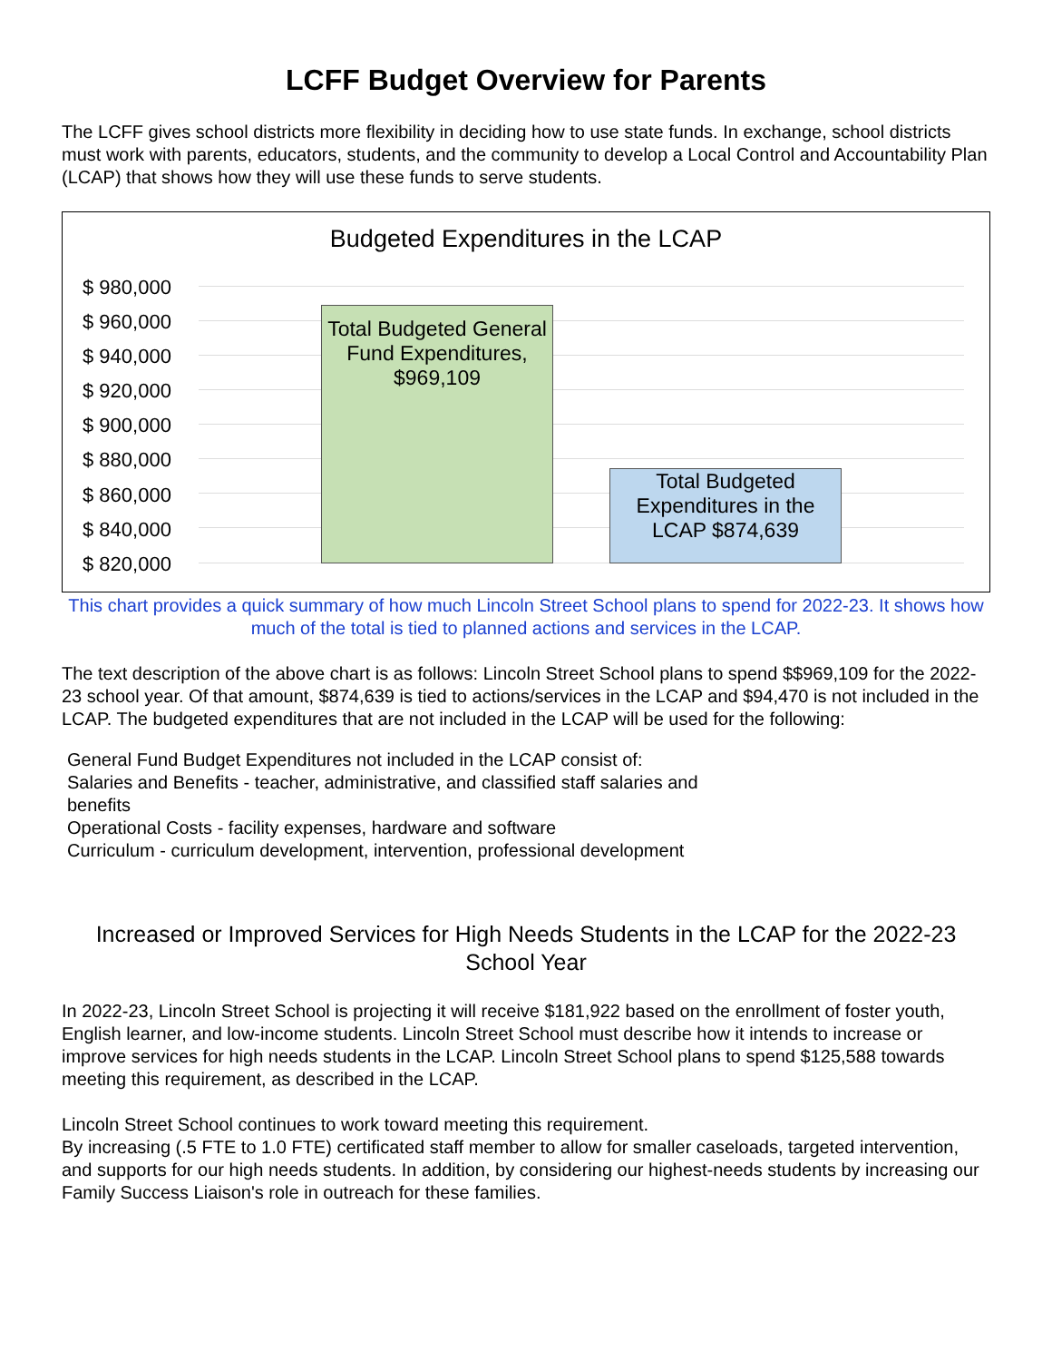LCFF Budget Overview for Parents
The LCFF gives school districts more flexibility in deciding how to use state funds. In exchange, school districts must work with parents, educators, students, and the community to develop a Local Control and Accountability Plan (LCAP) that shows how they will use these funds to serve students.
Budgeted Expenditures in the LCAP
$ 980,000
$ 960,000
$ 940,000
$ 920,000
$ 900,000
$ 880,000
$ 860,000
$ 840,000
$ 820,000
Total Budgeted General Fund Expenditures, $969,109
Total Budgeted Expenditures in the LCAP $874,639
This chart provides a quick summary of how much Lincoln Street School plans to spend for 2022-23. It shows how much of the total is tied to planned actions and services in the LCAP.
The text description of the above chart is as follows: Lincoln Street School plans to spend $$969,109 for the 2022-23 school year. Of that amount, $874,639 is tied to actions/services in the LCAP and $94,470 is not included in the LCAP. The budgeted expenditures that are not included in the LCAP will be used for the following:
General Fund Budget Expenditures not included in the LCAP consist of:
Salaries and Benefits - teacher, administrative, and classified staff salaries and benefits
Operational Costs - facility expenses, hardware and software
Curriculum - curriculum development, intervention, professional development
Increased or Improved Services for High Needs Students in the LCAP for the 2022-23 School Year
In 2022-23, Lincoln Street School is projecting it will receive $181,922 based on the enrollment of foster youth, English learner, and low-income students. Lincoln Street School must describe how it intends to increase or improve services for high needs students in the LCAP. Lincoln Street School plans to spend $125,588 towards meeting this requirement, as described in the LCAP.
Lincoln Street School continues to work toward meeting this requirement.
By increasing (.5 FTE to 1.0 FTE) certificated staff member to allow for smaller caseloads, targeted intervention, and supports for our high needs students. In addition, by considering our highest-needs students by increasing our Family Success Liaison's role in outreach for these families.